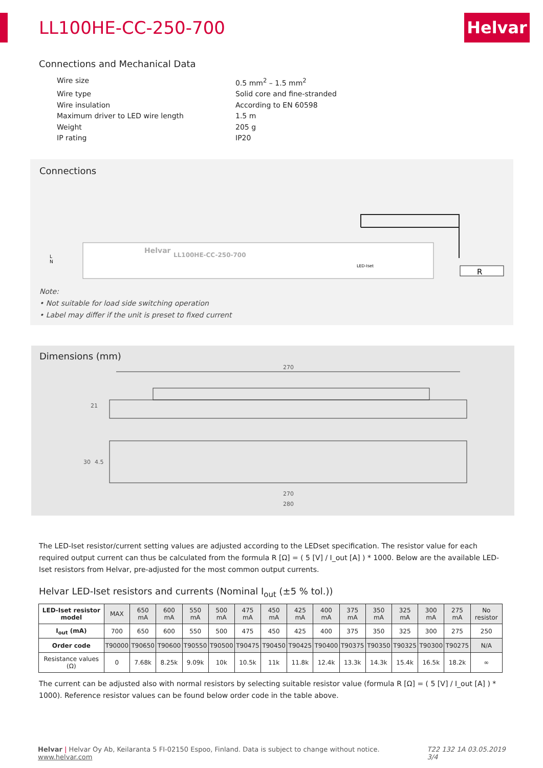Helvar
LL100HE-CC-250-700
Connections and Mechanical Data
Wire size 0.5 mm<sup>2</sup> – 1.5 mm<sup>2</sup>
Wire type Solid core and fine-stranded
Wire insulation According to EN 60598
Maximum driver to LED wire length 1.5 m
Weight 205 g
IP rating IP20
Connections
Helvar
LL100HE-CC-250-700
LED-Iset
R
L
N
Note:
• Not suitable for load side switching operation
• Label may differ if the unit is preset to fixed current
Dimensions (mm)
270
21
30
4.5
270
280
The LED-Iset resistor/current setting values are adjusted according to the LEDset specification. The resistor value for each required output current can thus be calculated from the formula R [Ω] = ( 5 [V] / I_out [A] ) * 1000. Below are the available LED-Iset resistors from Helvar, pre-adjusted for the most common output currents.
Helvar LED-Iset resistors and currents (Nominal I<sub>out</sub> (±5 % tol.))
| LED-Iset resistor model | MAX | 650 mA | 600 mA | 550 mA | 500 mA | 475 mA | 450 mA | 425 mA | 400 mA | 375 mA | 350 mA | 325 mA | 300 mA | 275 mA | No resistor |
| I<sub>out</sub> (mA) | 700 | 650 | 600 | 550 | 500 | 475 | 450 | 425 | 400 | 375 | 350 | 325 | 300 | 275 | 250 |
| Order code | T90000 | T90650 | T90600 | T90550 | T90500 | T90475 | T90450 | T90425 | T90400 | T90375 | T90350 | T90325 | T90300 | T90275 | N/A |
| Resistance values (Ω) | 0 | 7.68k | 8.25k | 9.09k | 10k | 10.5k | 11k | 11.8k | 12.4k | 13.3k | 14.3k | 15.4k | 16.5k | 18.2k | ∞ |
The current can be adjusted also with normal resistors by selecting suitable resistor value (formula R [Ω] = ( 5 [V] / I_out [A] ) * 1000). Reference resistor values can be found below order code in the table above.
Helvar | Helvar Oy Ab, Keilaranta 5 FI-02150 Espoo, Finland. Data is subject to change without notice. www.helvar.com T22 132 1A 03.05.2019 3/4